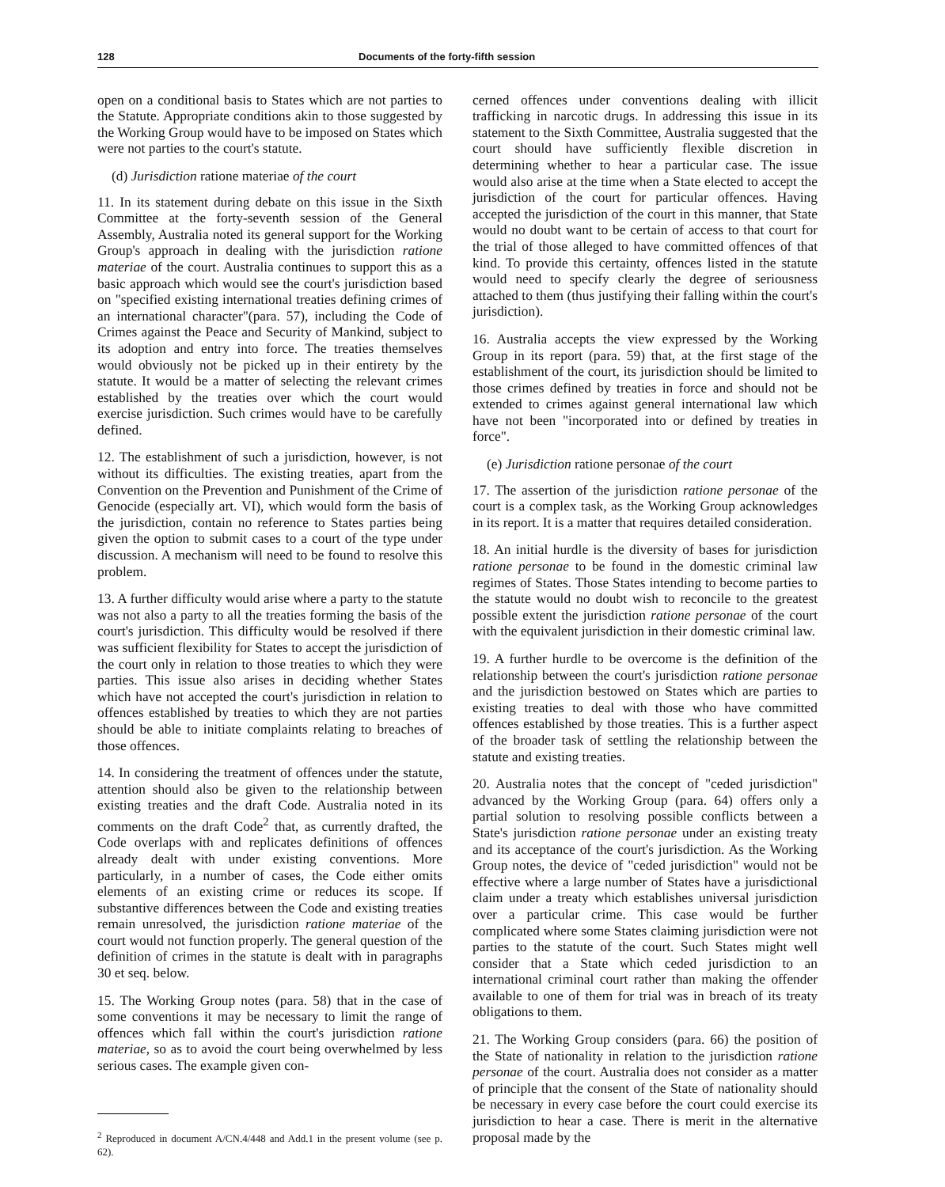128 Documents of the forty-fifth session
open on a conditional basis to States which are not parties to the Statute. Appropriate conditions akin to those suggested by the Working Group would have to be imposed on States which were not parties to the court's statute.
(d) Jurisdiction ratione materiae of the court
11. In its statement during debate on this issue in the Sixth Committee at the forty-seventh session of the General Assembly, Australia noted its general support for the Working Group's approach in dealing with the jurisdiction ratione materiae of the court. Australia continues to support this as a basic approach which would see the court's jurisdiction based on "specified existing international treaties defining crimes of an international character"(para. 57), including the Code of Crimes against the Peace and Security of Mankind, subject to its adoption and entry into force. The treaties themselves would obviously not be picked up in their entirety by the statute. It would be a matter of selecting the relevant crimes established by the treaties over which the court would exercise jurisdiction. Such crimes would have to be carefully defined.
12. The establishment of such a jurisdiction, however, is not without its difficulties. The existing treaties, apart from the Convention on the Prevention and Punishment of the Crime of Genocide (especially art. VI), which would form the basis of the jurisdiction, contain no reference to States parties being given the option to submit cases to a court of the type under discussion. A mechanism will need to be found to resolve this problem.
13. A further difficulty would arise where a party to the statute was not also a party to all the treaties forming the basis of the court's jurisdiction. This difficulty would be resolved if there was sufficient flexibility for States to accept the jurisdiction of the court only in relation to those treaties to which they were parties. This issue also arises in deciding whether States which have not accepted the court's jurisdiction in relation to offences established by treaties to which they are not parties should be able to initiate complaints relating to breaches of those offences.
14. In considering the treatment of offences under the statute, attention should also be given to the relationship between existing treaties and the draft Code. Australia noted in its comments on the draft Code<sup>2</sup> that, as currently drafted, the Code overlaps with and replicates definitions of offences already dealt with under existing conventions. More particularly, in a number of cases, the Code either omits elements of an existing crime or reduces its scope. If substantive differences between the Code and existing treaties remain unresolved, the jurisdiction ratione materiae of the court would not function properly. The general question of the definition of crimes in the statute is dealt with in paragraphs 30 et seq. below.
15. The Working Group notes (para. 58) that in the case of some conventions it may be necessary to limit the range of offences which fall within the court's jurisdiction ratione materiae, so as to avoid the court being overwhelmed by less serious cases. The example given con-
<sup>2</sup> Reproduced in document A/CN.4/448 and Add.1 in the present volume (see p. 62).
cerned offences under conventions dealing with illicit trafficking in narcotic drugs. In addressing this issue in its statement to the Sixth Committee, Australia suggested that the court should have sufficiently flexible discretion in determining whether to hear a particular case. The issue would also arise at the time when a State elected to accept the jurisdiction of the court for particular offences. Having accepted the jurisdiction of the court in this manner, that State would no doubt want to be certain of access to that court for the trial of those alleged to have committed offences of that kind. To provide this certainty, offences listed in the statute would need to specify clearly the degree of seriousness attached to them (thus justifying their falling within the court's jurisdiction).
16. Australia accepts the view expressed by the Working Group in its report (para. 59) that, at the first stage of the establishment of the court, its jurisdiction should be limited to those crimes defined by treaties in force and should not be extended to crimes against general international law which have not been "incorporated into or defined by treaties in force".
(e) Jurisdiction ratione personae of the court
17. The assertion of the jurisdiction ratione personae of the court is a complex task, as the Working Group acknowledges in its report. It is a matter that requires detailed consideration.
18. An initial hurdle is the diversity of bases for jurisdiction ratione personae to be found in the domestic criminal law regimes of States. Those States intending to become parties to the statute would no doubt wish to reconcile to the greatest possible extent the jurisdiction ratione personae of the court with the equivalent jurisdiction in their domestic criminal law.
19. A further hurdle to be overcome is the definition of the relationship between the court's jurisdiction ratione personae and the jurisdiction bestowed on States which are parties to existing treaties to deal with those who have committed offences established by those treaties. This is a further aspect of the broader task of settling the relationship between the statute and existing treaties.
20. Australia notes that the concept of "ceded jurisdiction" advanced by the Working Group (para. 64) offers only a partial solution to resolving possible conflicts between a State's jurisdiction ratione personae under an existing treaty and its acceptance of the court's jurisdiction. As the Working Group notes, the device of "ceded jurisdiction" would not be effective where a large number of States have a jurisdictional claim under a treaty which establishes universal jurisdiction over a particular crime. This case would be further complicated where some States claiming jurisdiction were not parties to the statute of the court. Such States might well consider that a State which ceded jurisdiction to an international criminal court rather than making the offender available to one of them for trial was in breach of its treaty obligations to them.
21. The Working Group considers (para. 66) the position of the State of nationality in relation to the jurisdiction ratione personae of the court. Australia does not consider as a matter of principle that the consent of the State of nationality should be necessary in every case before the court could exercise its jurisdiction to hear a case. There is merit in the alternative proposal made by the